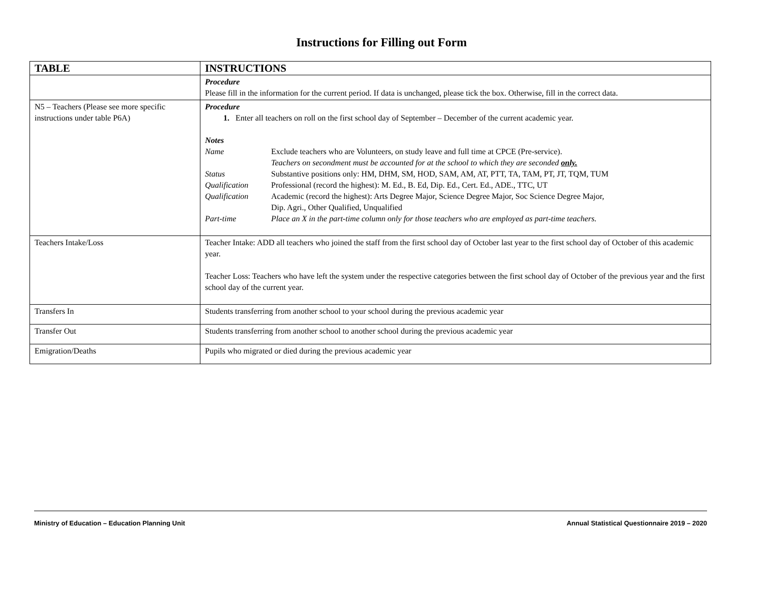Instructions for Filling out Form
| TABLE | INSTRUCTIONS |
| --- | --- |
| | Procedure Please fill in the information for the current period. If data is unchanged, please tick the box. Otherwise, fill in the correct data. |
| N5 – Teachers (Please see more specific instructions under table P6A) | Procedure 1. Enter all teachers on roll on the first school day of September – December of the current academic year. Notes Name Exclude teachers who are Volunteers, on study leave and full time at CPCE (Pre-service). Teachers on secondment must be accounted for at the school to which they are seconded only. Status Substantive positions only: HM, DHM, SM, HOD, SAM, AM, AT, PTT, TA, TAM, PT, JT, TQM, TUM Qualification Professional (record the highest): M. Ed., B. Ed, Dip. Ed., Cert. Ed., ADE., TTC, UT Qualification Academic (record the highest): Arts Degree Major, Science Degree Major, Soc Science Degree Major, Dip. Agri., Other Qualified, Unqualified Part-time Place an X in the part-time column only for those teachers who are employed as part-time teachers. |
| Teachers Intake/Loss | Teacher Intake: ADD all teachers who joined the staff from the first school day of October last year to the first school day of October of this academic year. Teacher Loss: Teachers who have left the system under the respective categories between the first school day of October of the previous year and the first school day of the current year. |
| Transfers In | Students transferring from another school to your school during the previous academic year |
| Transfer Out | Students transferring from another school to another school during the previous academic year |
| Emigration/Deaths | Pupils who migrated or died during the previous academic year |
Ministry of Education – Education Planning Unit Annual Statistical Questionnaire 2019 – 2020